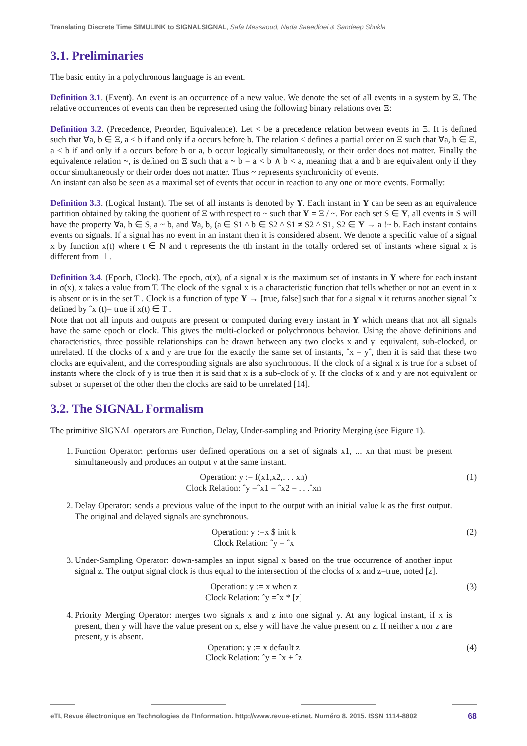Translating Discrete Time SIMULINK to SIGNALSIGNAL, Safa Messaoud, Neda Saeedloei & Sandeep Shukla
3.1. Preliminaries
The basic entity in a polychronous language is an event.
Definition 3.1. (Event). An event is an occurrence of a new value. We denote the set of all events in a system by Ξ. The relative occurrences of events can then be represented using the following binary relations over Ξ:
Definition 3.2. (Precedence, Preorder, Equivalence). Let < be a precedence relation between events in Ξ. It is defined such that ∀a, b ∈ Ξ, a < b if and only if a occurs before b. The relation < defines a partial order on Ξ such that ∀a, b ∈ Ξ, a < b if and only if a occurs before b or a, b occur logically simultaneously, or their order does not matter. Finally the equivalence relation ~, is defined on Ξ such that a ~ b = a < b ∧ b < a, meaning that a and b are equivalent only if they occur simultaneously or their order does not matter. Thus ~ represents synchronicity of events.
An instant can also be seen as a maximal set of events that occur in reaction to any one or more events. Formally:
Definition 3.3. (Logical Instant). The set of all instants is denoted by Y. Each instant in Y can be seen as an equivalence partition obtained by taking the quotient of Ξ with respect to ~ such that Y = Ξ / ~. For each set S ∈ Y, all events in S will have the property ∀a, b ∈ S, a ~ b, and ∀a, b, (a ∈ S1 ^ b ∈ S2 ^ S1 ≠ S2 ^ S1, S2 ∈ Y → a !~ b. Each instant contains events on signals. If a signal has no event in an instant then it is considered absent. We denote a specific value of a signal x by function x(t) where t ∈ N and t represents the tth instant in the totally ordered set of instants where signal x is different from ⊥.
Definition 3.4. (Epoch, Clock). The epoch, σ(x), of a signal x is the maximum set of instants in Y where for each instant in σ(x), x takes a value from T. The clock of the signal x is a characteristic function that tells whether or not an event in x is absent or is in the set T . Clock is a function of type Y → [true, false] such that for a signal x it returns another signal ˆx defined by ˆx (t)= true if x(t) ∈ T .
Note that not all inputs and outputs are present or computed during every instant in Y which means that not all signals have the same epoch or clock. This gives the multi-clocked or polychronous behavior. Using the above definitions and characteristics, three possible relationships can be drawn between any two clocks x and y: equivalent, sub-clocked, or unrelated. If the clocks of x and y are true for the exactly the same set of instants, ˆx = yˆ, then it is said that these two clocks are equivalent, and the corresponding signals are also synchronous. If the clock of a signal x is true for a subset of instants where the clock of y is true then it is said that x is a sub-clock of y. If the clocks of x and y are not equivalent or subset or superset of the other then the clocks are said to be unrelated [14].
3.2. The SIGNAL Formalism
The primitive SIGNAL operators are Function, Delay, Under-sampling and Priority Merging (see Figure 1).
1. Function Operator: performs user defined operations on a set of signals x1, ... xn that must be present simultaneously and produces an output y at the same instant.
Operation: y := f(x1,x2,. . . xn)
Clock Relation: ˆy =ˆx1 = ˆx2 = . . .ˆxn
(1)
2. Delay Operator: sends a previous value of the input to the output with an initial value k as the first output. The original and delayed signals are synchronous.
Operation: y :=x $ init k
Clock Relation: ˆy = ˆx
(2)
3. Under-Sampling Operator: down-samples an input signal x based on the true occurrence of another input signal z. The output signal clock is thus equal to the intersection of the clocks of x and z=true, noted [z].
Operation: y := x when z
Clock Relation: ˆy =ˆx * [z]
(3)
4. Priority Merging Operator: merges two signals x and z into one signal y. At any logical instant, if x is present, then y will have the value present on x, else y will have the value present on z. If neither x nor z are present, y is absent.
Operation: y := x default z
Clock Relation: ˆy = ˆx + ˆz
(4)
eTI, Revue électronique en Technologies de l'Information. http://www.revue-eti.net, Numéro 8. 2015. ISSN 1114-8802 68